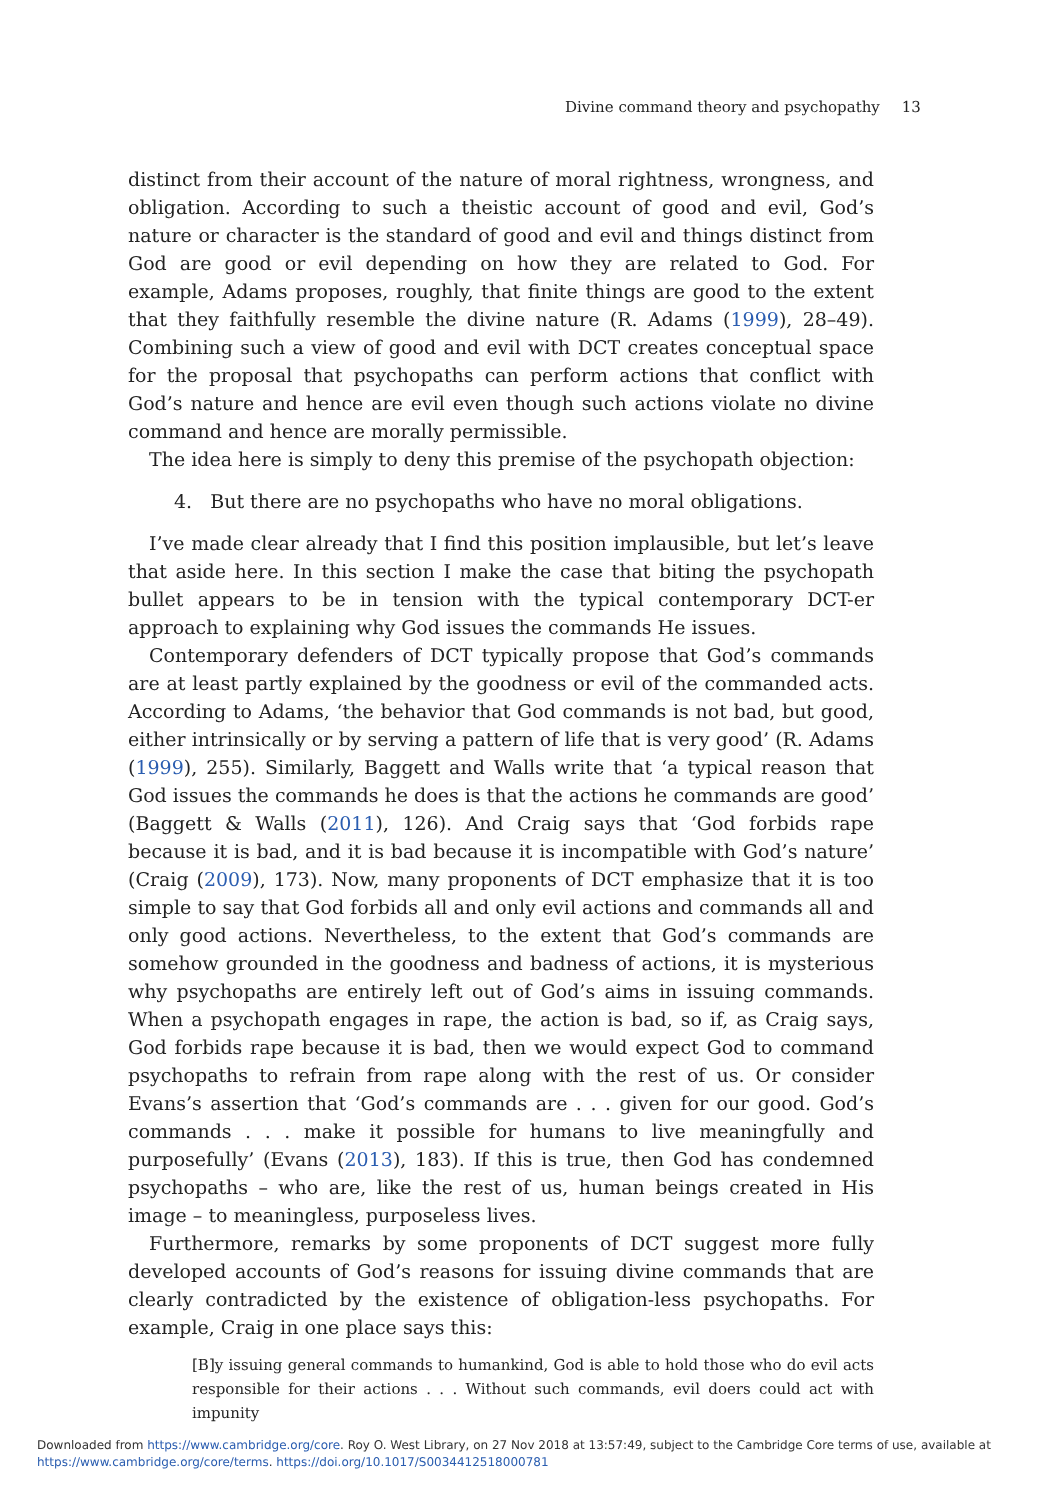Divine command theory and psychopathy 13
distinct from their account of the nature of moral rightness, wrongness, and obligation. According to such a theistic account of good and evil, God’s nature or character is the standard of good and evil and things distinct from God are good or evil depending on how they are related to God. For example, Adams proposes, roughly, that finite things are good to the extent that they faithfully resemble the divine nature (R. Adams (1999), 28–49). Combining such a view of good and evil with DCT creates conceptual space for the proposal that psychopaths can perform actions that conflict with God’s nature and hence are evil even though such actions violate no divine command and hence are morally permissible.
The idea here is simply to deny this premise of the psychopath objection:
4. But there are no psychopaths who have no moral obligations.
I’ve made clear already that I find this position implausible, but let’s leave that aside here. In this section I make the case that biting the psychopath bullet appears to be in tension with the typical contemporary DCT-er approach to explaining why God issues the commands He issues.
Contemporary defenders of DCT typically propose that God’s commands are at least partly explained by the goodness or evil of the commanded acts. According to Adams, ‘the behavior that God commands is not bad, but good, either intrinsically or by serving a pattern of life that is very good’ (R. Adams (1999), 255). Similarly, Baggett and Walls write that ‘a typical reason that God issues the commands he does is that the actions he commands are good’ (Baggett & Walls (2011), 126). And Craig says that ‘God forbids rape because it is bad, and it is bad because it is incompatible with God’s nature’ (Craig (2009), 173). Now, many proponents of DCT emphasize that it is too simple to say that God forbids all and only evil actions and commands all and only good actions. Nevertheless, to the extent that God’s commands are somehow grounded in the goodness and badness of actions, it is mysterious why psychopaths are entirely left out of God’s aims in issuing commands. When a psychopath engages in rape, the action is bad, so if, as Craig says, God forbids rape because it is bad, then we would expect God to command psychopaths to refrain from rape along with the rest of us. Or consider Evans’s assertion that ‘God’s commands are . . . given for our good. God’s commands . . . make it possible for humans to live meaningfully and purposefully’ (Evans (2013), 183). If this is true, then God has condemned psychopaths – who are, like the rest of us, human beings created in His image – to meaningless, purposeless lives.
Furthermore, remarks by some proponents of DCT suggest more fully developed accounts of God’s reasons for issuing divine commands that are clearly contradicted by the existence of obligation-less psychopaths. For example, Craig in one place says this:
[B]y issuing general commands to humankind, God is able to hold those who do evil acts responsible for their actions . . . Without such commands, evil doers could act with impunity
Downloaded from https://www.cambridge.org/core. Roy O. West Library, on 27 Nov 2018 at 13:57:49, subject to the Cambridge Core terms of use, available at
https://www.cambridge.org/core/terms. https://doi.org/10.1017/S0034412518000781